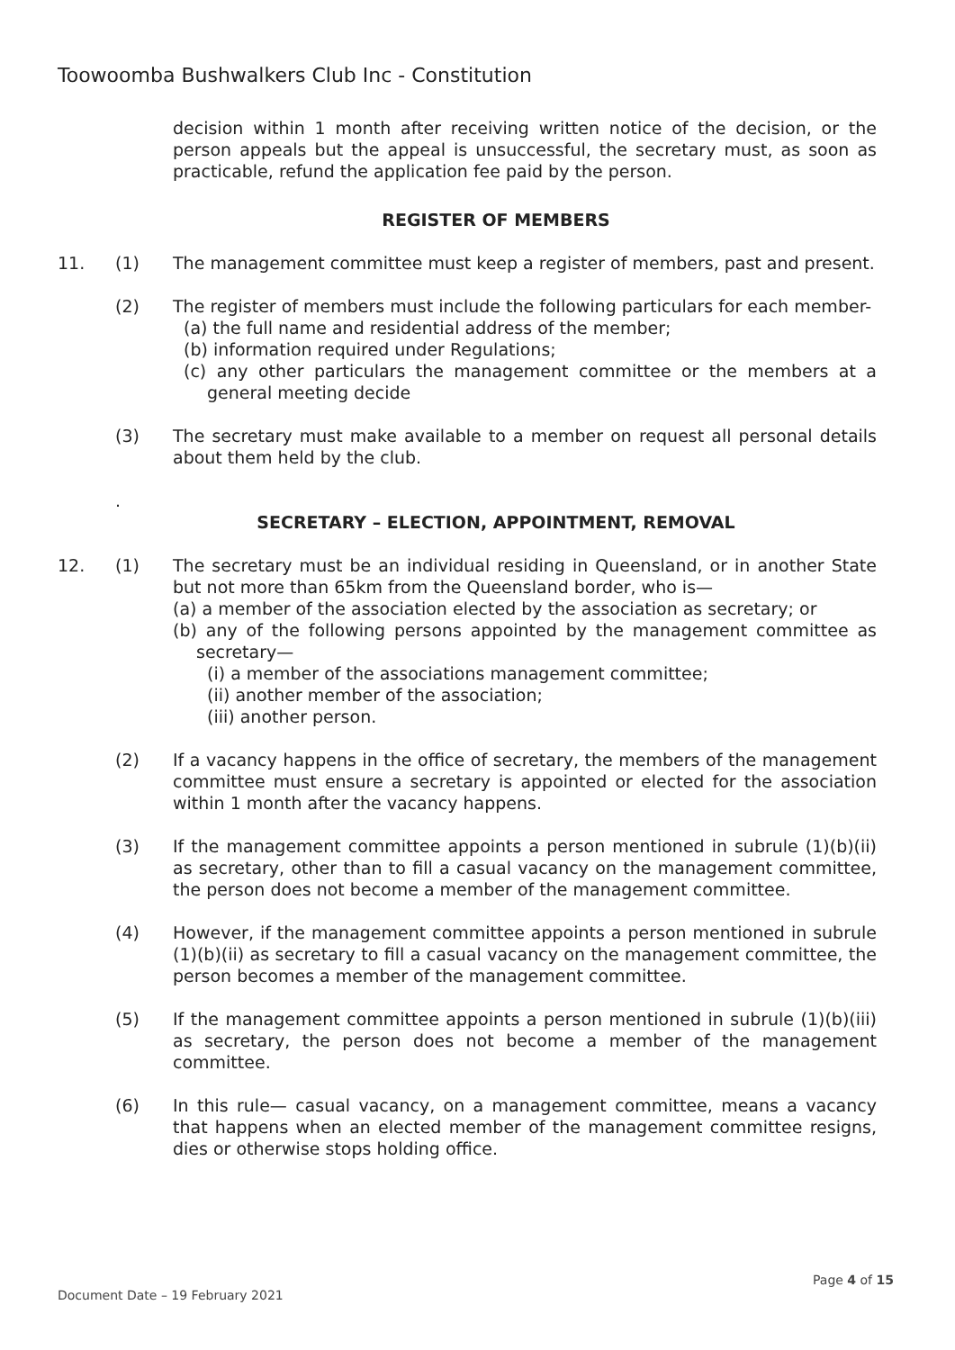Toowoomba Bushwalkers Club Inc - Constitution
decision within 1 month after receiving written notice of the decision, or the person appeals but the appeal is unsuccessful, the secretary must, as soon as practicable, refund the application fee paid by the person.
REGISTER OF MEMBERS
11. (1) The management committee must keep a register of members, past and present.
(2) The register of members must include the following particulars for each member-
(a) the full name and residential address of the member;
(b) information required under Regulations;
(c) any other particulars the management committee or the members at a general meeting decide
(3) The secretary must make available to a member on request all personal details about them held by the club.
.
SECRETARY – ELECTION, APPOINTMENT, REMOVAL
12. (1) The secretary must be an individual residing in Queensland, or in another State but not more than 65km from the Queensland border, who is—
(a) a member of the association elected by the association as secretary; or
(b) any of the following persons appointed by the management committee as secretary—
(i) a member of the associations management committee;
(ii) another member of the association;
(iii) another person.
(2) If a vacancy happens in the office of secretary, the members of the management committee must ensure a secretary is appointed or elected for the association within 1 month after the vacancy happens.
(3) If the management committee appoints a person mentioned in subrule (1)(b)(ii) as secretary, other than to fill a casual vacancy on the management committee, the person does not become a member of the management committee.
(4) However, if the management committee appoints a person mentioned in subrule (1)(b)(ii) as secretary to fill a casual vacancy on the management committee, the person becomes a member of the management committee.
(5) If the management committee appoints a person mentioned in subrule (1)(b)(iii) as secretary, the person does not become a member of the management committee.
(6) In this rule— casual vacancy, on a management committee, means a vacancy that happens when an elected member of the management committee resigns, dies or otherwise stops holding office.
Page 4 of 15
Document Date – 19 February 2021